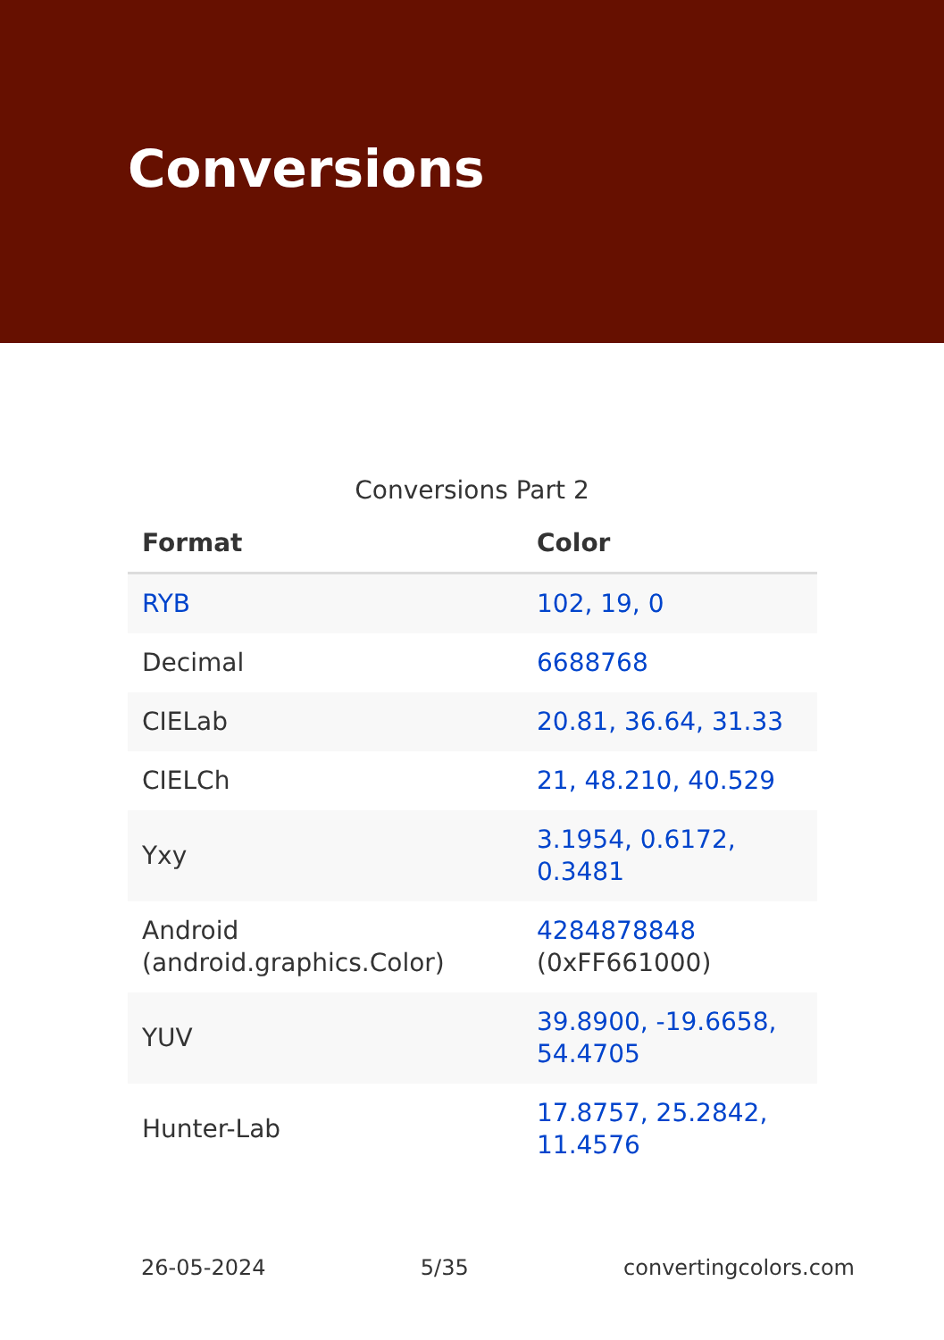Conversions
Conversions Part 2
| Format | Color |
| --- | --- |
| RYB | 102, 19, 0 |
| Decimal | 6688768 |
| CIELab | 20.81, 36.64, 31.33 |
| CIELCh | 21, 48.210, 40.529 |
| Yxy | 3.1954, 0.6172, 0.3481 |
| Android (android.graphics.Color) | 4284878848 (0xFF661000) |
| YUV | 39.8900, -19.6658, 54.4705 |
| Hunter-Lab | 17.8757, 25.2842, 11.4576 |
26-05-2024 5/35 convertingcolors.com